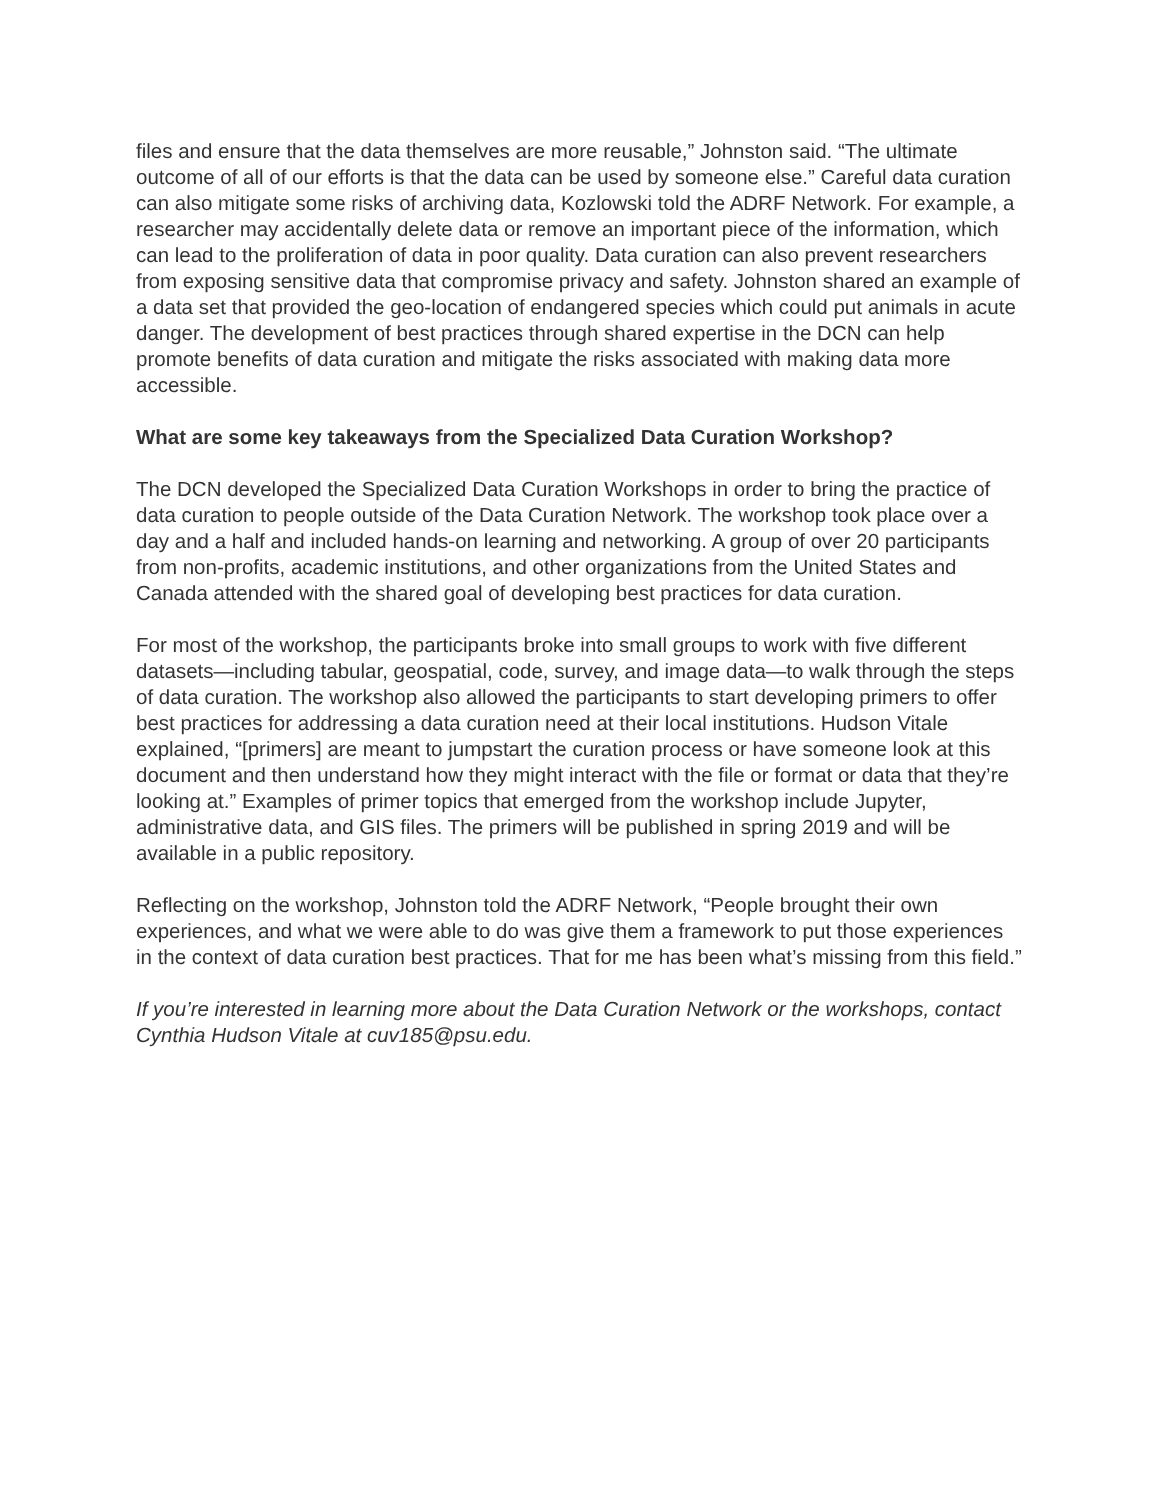files and ensure that the data themselves are more reusable,” Johnston said. “The ultimate outcome of all of our efforts is that the data can be used by someone else.” Careful data curation can also mitigate some risks of archiving data, Kozlowski told the ADRF Network. For example, a researcher may accidentally delete data or remove an important piece of the information, which can lead to the proliferation of data in poor quality. Data curation can also prevent researchers from exposing sensitive data that compromise privacy and safety. Johnston shared an example of a data set that provided the geo-location of endangered species which could put animals in acute danger. The development of best practices through shared expertise in the DCN can help promote benefits of data curation and mitigate the risks associated with making data more accessible.
What are some key takeaways from the Specialized Data Curation Workshop?
The DCN developed the Specialized Data Curation Workshops in order to bring the practice of data curation to people outside of the Data Curation Network. The workshop took place over a day and a half and included hands-on learning and networking. A group of over 20 participants from non-profits, academic institutions, and other organizations from the United States and Canada attended with the shared goal of developing best practices for data curation.
For most of the workshop, the participants broke into small groups to work with five different datasets—including tabular, geospatial, code, survey, and image data—to walk through the steps of data curation. The workshop also allowed the participants to start developing primers to offer best practices for addressing a data curation need at their local institutions. Hudson Vitale explained, “[primers] are meant to jumpstart the curation process or have someone look at this document and then understand how they might interact with the file or format or data that they’re looking at.” Examples of primer topics that emerged from the workshop include Jupyter, administrative data, and GIS files. The primers will be published in spring 2019 and will be available in a public repository.
Reflecting on the workshop, Johnston told the ADRF Network, “People brought their own experiences, and what we were able to do was give them a framework to put those experiences in the context of data curation best practices. That for me has been what’s missing from this field.”
If you’re interested in learning more about the Data Curation Network or the workshops, contact Cynthia Hudson Vitale at cuv185@psu.edu.